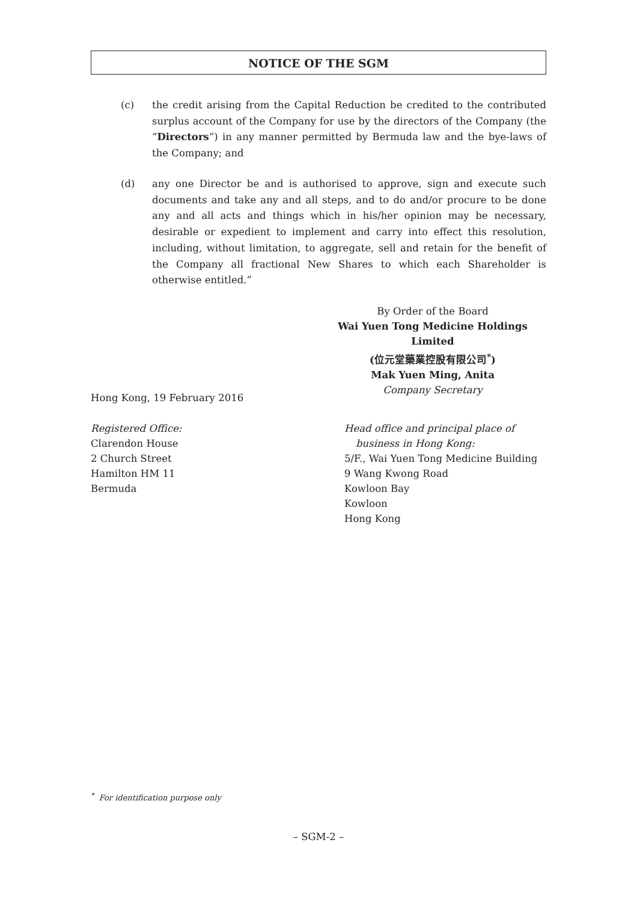NOTICE OF THE SGM
(c) the credit arising from the Capital Reduction be credited to the contributed surplus account of the Company for use by the directors of the Company (the “Directors”) in any manner permitted by Bermuda law and the bye-laws of the Company; and
(d) any one Director be and is authorised to approve, sign and execute such documents and take any and all steps, and to do and/or procure to be done any and all acts and things which in his/her opinion may be necessary, desirable or expedient to implement and carry into effect this resolution, including, without limitation, to aggregate, sell and retain for the benefit of the Company all fractional New Shares to which each Shareholder is otherwise entitled.”
By Order of the Board
Wai Yuen Tong Medicine Holdings Limited
(位元堂藥業控股有限公司<sup>*</sup>)
Mak Yuen Ming, Anita
Company Secretary
Hong Kong, 19 February 2016
Registered Office:
Clarendon House
2 Church Street
Hamilton HM 11
Bermuda
Head office and principal place of
business in Hong Kong:
5/F., Wai Yuen Tong Medicine Building
9 Wang Kwong Road
Kowloon Bay
Kowloon
Hong Kong
<sup>*</sup> For identification purpose only
– SGM-2 –